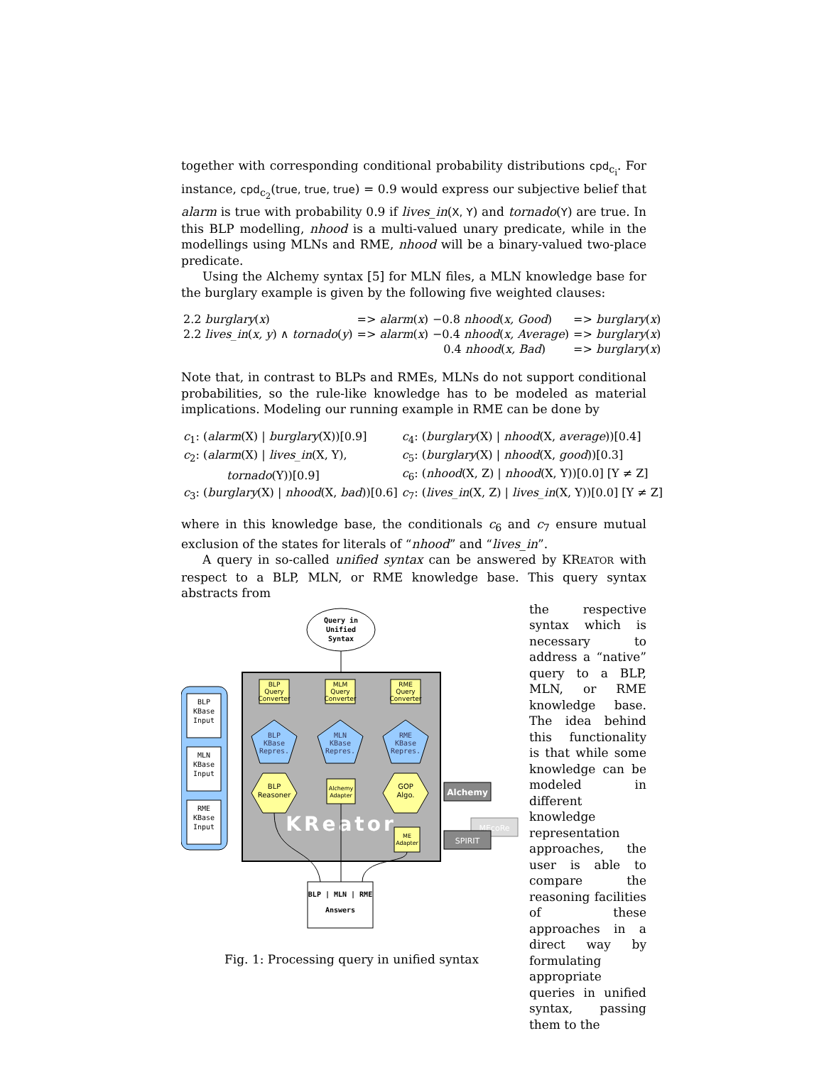together with corresponding conditional probability distributions cpd<sub>c<sub>i</sub></sub>. For instance, cpd<sub>c<sub>2</sub></sub>(true, true, true) = 0.9 would express our subjective belief that alarm is true with probability 0.9 if lives_in(X, Y) and tornado(Y) are true. In this BLP modelling, nhood is a multi-valued unary predicate, while in the modellings using MLNs and RME, nhood will be a binary-valued two-place predicate.
Using the Alchemy syntax [5] for MLN files, a MLN knowledge base for the burglary example is given by the following five weighted clauses:
| 2.2 burglary ( x ) | => alarm ( x ) | −0.8 nhood ( x, Good ) | => burglary ( x ) |
| 2.2 lives_in ( x, y ) ∧ tornado ( y ) | => alarm ( x ) | −0.4 nhood ( x, Average ) | => burglary ( x ) |
| | | 0.4 nhood ( x, Bad ) | => burglary ( x ) |
Note that, in contrast to BLPs and RMEs, MLNs do not support conditional probabilities, so the rule-like knowledge has to be modeled as material implications. Modeling our running example in RME can be done by
| c<sub>1</sub>: ( alarm (X) / burglary (X))[0.9] | c<sub>4</sub>: ( burglary (X) / nhood (X, average ))[0.4] |
| c<sub>2</sub>: ( alarm (X) / lives_in (X, Y), | c<sub>5</sub>: ( burglary (X) / nhood (X, good ))[0.3] |
| tornado (Y))[0.9] | c<sub>6</sub>: ( nhood (X, Z) / nhood (X, Y))[0.0] [Y ≠ Z] |
| c<sub>3</sub>: ( burglary (X) / nhood (X, bad ))[0.6] | c<sub>7</sub>: ( lives_in (X, Z) / lives_in (X, Y))[0.0] [Y ≠ Z] |
where in this knowledge base, the conditionals c<sub>6</sub> and c<sub>7</sub> ensure mutual exclusion of the states for literals of “nhood” and “lives_in”.
A query in so-called unified syntax can be answered by KREATOR with respect to a BLP, MLN, or RME knowledge base. This query syntax abstracts from
Query in
Unified
Syntax
BLP
KBase
Input
MLN
KBase
Input
RME
KBase
Input
BLP
Query
Converter
MLM
Query
Converter
RME
Query
Converter
BLP
KBase
Repres.
MLN
KBase
Repres.
RME
KBase
Repres.
BLP
Reasoner
Alchemy
Adapter
GOP
Algo.
ME
Adapter
KReator
Alchemy
MEcoRe
SPIRIT
BLP | MLN | RME
Answers
Fig. 1: Processing query in unified syntax
the respective syntax which is necessary to address a “native” query to a BLP, MLN, or RME knowledge base. The idea behind this functionality is that while some knowledge can be modeled in different knowledge representation approaches, the user is able to compare the reasoning facilities of these approaches in a direct way by formulating appropriate queries in unified syntax, passing them to the